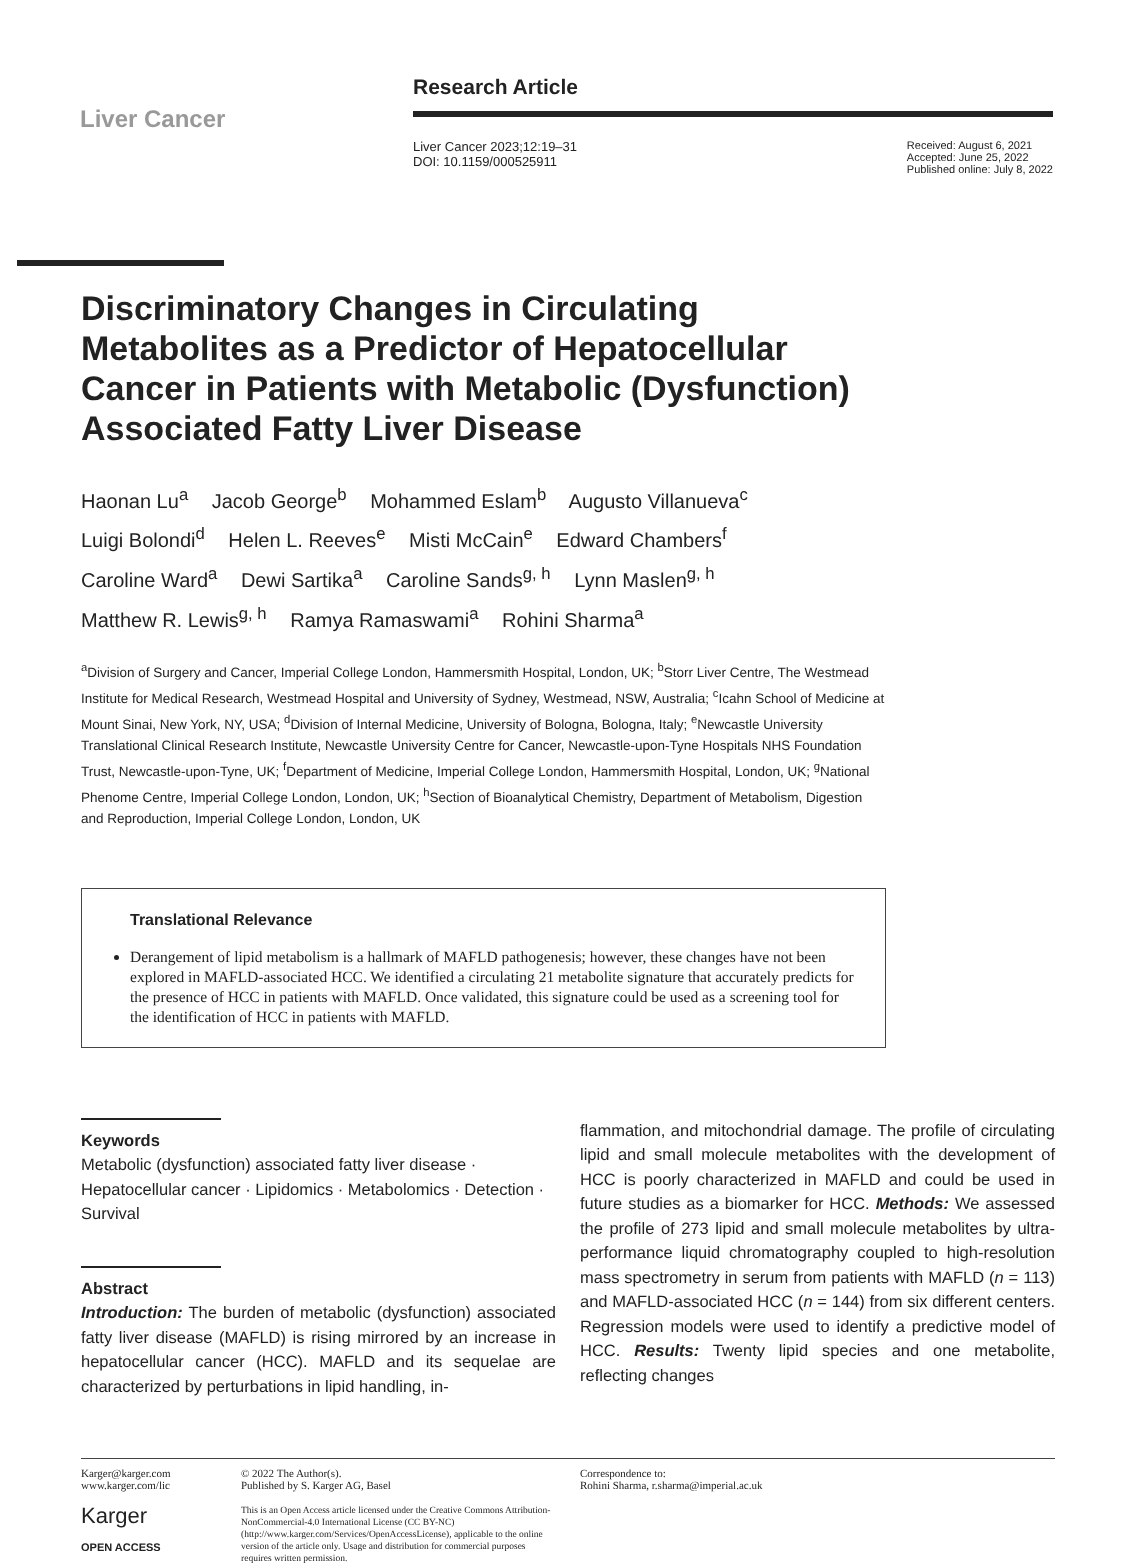Liver Cancer
Research Article
Liver Cancer 2023;12:19–31
DOI: 10.1159/000525911
Received: August 6, 2021
Accepted: June 25, 2022
Published online: July 8, 2022
Discriminatory Changes in Circulating Metabolites as a Predictor of Hepatocellular Cancer in Patients with Metabolic (Dysfunction) Associated Fatty Liver Disease
Haonan Lu<sup>a</sup> Jacob George<sup>b</sup> Mohammed Eslam<sup>b</sup> Augusto Villanueva<sup>c</sup>
Luigi Bolondi<sup>d</sup> Helen L. Reeves<sup>e</sup> Misti McCain<sup>e</sup> Edward Chambers<sup>f</sup>
Caroline Ward<sup>a</sup> Dewi Sartika<sup>a</sup> Caroline Sands<sup>g, h</sup> Lynn Maslen<sup>g, h</sup>
Matthew R. Lewis<sup>g, h</sup> Ramya Ramaswami<sup>a</sup> Rohini Sharma<sup>a</sup>
<sup>a</sup> Division of Surgery and Cancer, Imperial College London, Hammersmith Hospital, London, UK; <sup>b</sup>Storr Liver Centre, The Westmead Institute for Medical Research, Westmead Hospital and University of Sydney, Westmead, NSW, Australia; <sup>c</sup>Icahn School of Medicine at Mount Sinai, New York, NY, USA; <sup>d</sup>Division of Internal Medicine, University of Bologna, Bologna, Italy; <sup>e</sup>Newcastle University Translational Clinical Research Institute, Newcastle University Centre for Cancer, Newcastle-upon-Tyne Hospitals NHS Foundation Trust, Newcastle-upon-Tyne, UK; <sup>f</sup>Department of Medicine, Imperial College London, Hammersmith Hospital, London, UK; <sup>g</sup>National Phenome Centre, Imperial College London, London, UK; <sup>h</sup>Section of Bioanalytical Chemistry, Department of Metabolism, Digestion and Reproduction, Imperial College London, London, UK
Translational Relevance
Derangement of lipid metabolism is a hallmark of MAFLD pathogenesis; however, these changes have not been explored in MAFLD-associated HCC. We identified a circulating 21 metabolite signature that accurately predicts for the presence of HCC in patients with MAFLD. Once validated, this signature could be used as a screening tool for the identification of HCC in patients with MAFLD.
Keywords
Metabolic (dysfunction) associated fatty liver disease · Hepatocellular cancer · Lipidomics · Metabolomics · Detection · Survival
Abstract
Introduction: The burden of metabolic (dysfunction) associated fatty liver disease (MAFLD) is rising mirrored by an increase in hepatocellular cancer (HCC). MAFLD and its sequelae are characterized by perturbations in lipid handling, in-
flammation, and mitochondrial damage. The profile of circulating lipid and small molecule metabolites with the development of HCC is poorly characterized in MAFLD and could be used in future studies as a biomarker for HCC. Methods: We assessed the profile of 273 lipid and small molecule metabolites by ultra-performance liquid chromatography coupled to high-resolution mass spectrometry in serum from patients with MAFLD (n = 113) and MAFLD-associated HCC (n = 144) from six different centers. Regression models were used to identify a predictive model of HCC. Results: Twenty lipid species and one metabolite, reflecting changes
Karger@karger.com
www.karger.com/lic
Karger
OPEN ACCESS
© 2022 The Author(s).
Published by S. Karger AG, Basel
This is an Open Access article licensed under the Creative Commons Attribution-NonCommercial-4.0 International License (CC BY-NC) (http://www.karger.com/Services/OpenAccessLicense), applicable to the online version of the article only. Usage and distribution for commercial purposes requires written permission.
Correspondence to:
Rohini Sharma, r.sharma@imperial.ac.uk